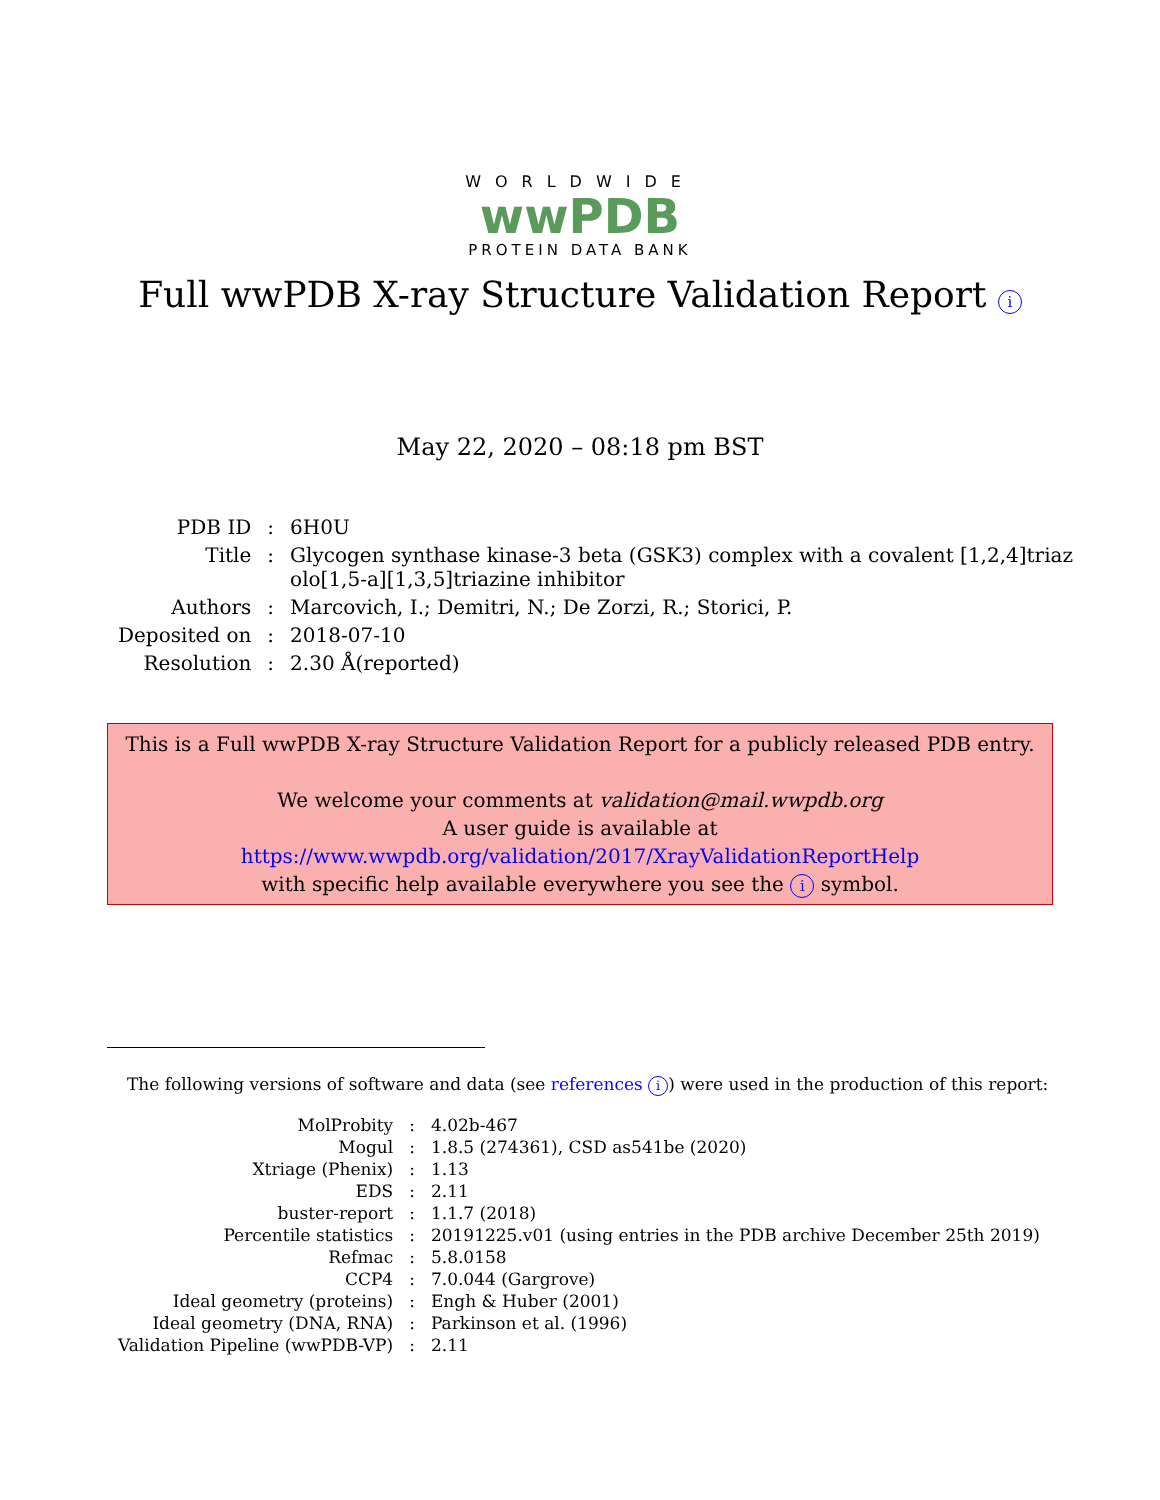WORLDWIDE
wwPDB
PROTEIN DATA BANK
Full wwPDB X-ray Structure Validation Report i
May 22, 2020 – 08:18 pm BST
| PDB ID | : | 6H0U |
| Title | : | Glycogen synthase kinase-3 beta (GSK3) complex with a covalent [1,2,4]triaz olo[1,5-a][1,3,5]triazine inhibitor |
| Authors | : | Marcovich, I.; Demitri, N.; De Zorzi, R.; Storici, P. |
| Deposited on | : | 2018-07-10 |
| Resolution | : | 2.30 Å(reported) |
This is a Full wwPDB X-ray Structure Validation Report for a publicly released PDB entry.
We welcome your comments at validation@mail.wwpdb.org
A user guide is available at
https://www.wwpdb.org/validation/2017/XrayValidationReportHelp
with specific help available everywhere you see the i symbol.
The following versions of software and data (see references i) were used in the production of this report:
| MolProbity | : | 4.02b-467 |
| Mogul | : | 1.8.5 (274361), CSD as541be (2020) |
| Xtriage (Phenix) | : | 1.13 |
| EDS | : | 2.11 |
| buster-report | : | 1.1.7 (2018) |
| Percentile statistics | : | 20191225.v01 (using entries in the PDB archive December 25th 2019) |
| Refmac | : | 5.8.0158 |
| CCP4 | : | 7.0.044 (Gargrove) |
| Ideal geometry (proteins) | : | Engh & Huber (2001) |
| Ideal geometry (DNA, RNA) | : | Parkinson et al. (1996) |
| Validation Pipeline (wwPDB-VP) | : | 2.11 |